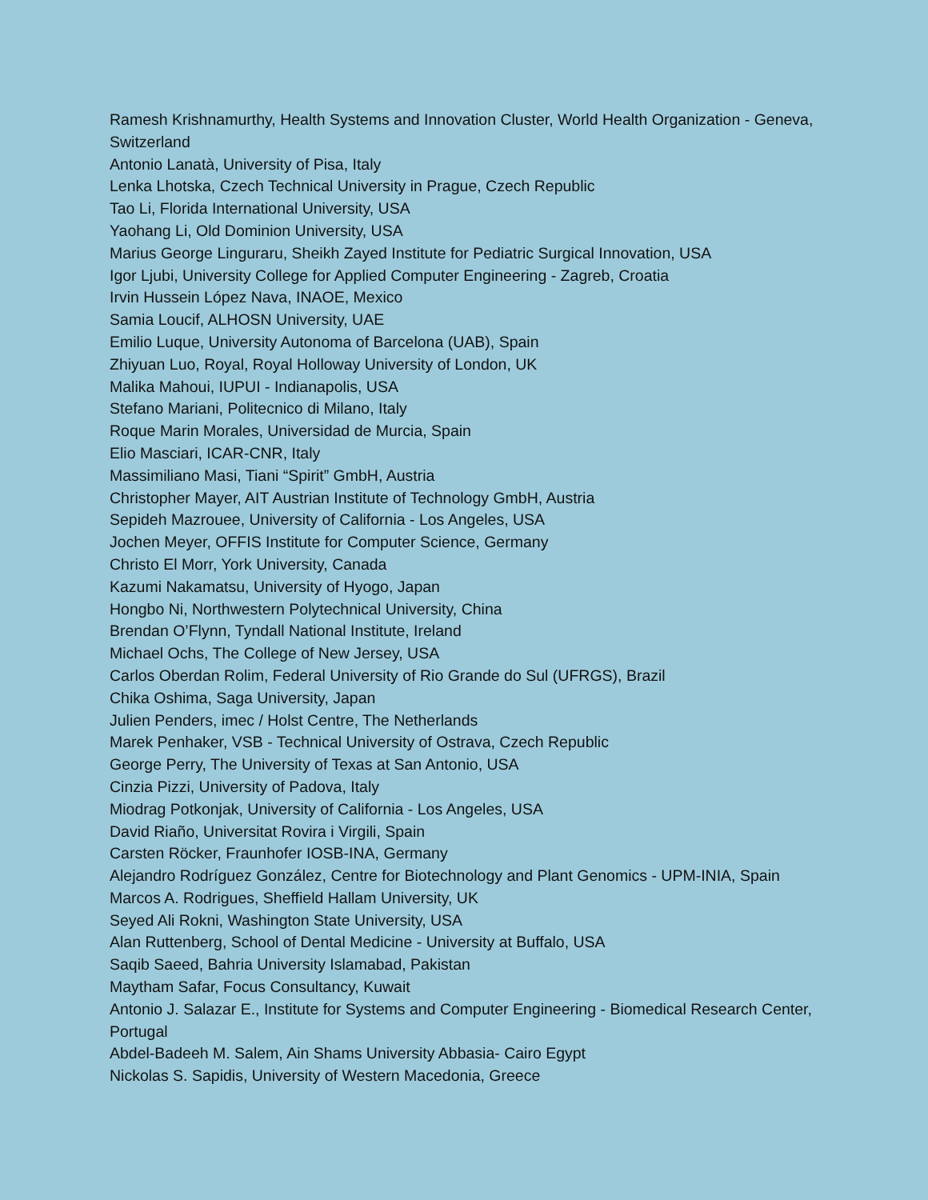Ramesh Krishnamurthy, Health Systems and Innovation Cluster, World Health Organization - Geneva, Switzerland
Antonio Lanatà, University of Pisa, Italy
Lenka Lhotska, Czech Technical University in Prague, Czech Republic
Tao Li, Florida International University, USA
Yaohang Li, Old Dominion University, USA
Marius George Linguraru, Sheikh Zayed Institute for Pediatric Surgical Innovation, USA
Igor Ljubi, University College for Applied Computer Engineering - Zagreb, Croatia
Irvin Hussein López Nava, INAOE, Mexico
Samia Loucif, ALHOSN University, UAE
Emilio Luque, University Autonoma of Barcelona (UAB), Spain
Zhiyuan Luo, Royal, Royal Holloway University of London, UK
Malika Mahoui, IUPUI - Indianapolis, USA
Stefano Mariani, Politecnico di Milano, Italy
Roque Marin Morales, Universidad de Murcia, Spain
Elio Masciari, ICAR-CNR, Italy
Massimiliano Masi, Tiani “Spirit” GmbH, Austria
Christopher Mayer, AIT Austrian Institute of Technology GmbH, Austria
Sepideh Mazrouee, University of California - Los Angeles, USA
Jochen Meyer, OFFIS Institute for Computer Science, Germany
Christo El Morr, York University, Canada
Kazumi Nakamatsu, University of Hyogo, Japan
Hongbo Ni, Northwestern Polytechnical University, China
Brendan O’Flynn, Tyndall National Institute, Ireland
Michael Ochs, The College of New Jersey, USA
Carlos Oberdan Rolim, Federal University of Rio Grande do Sul (UFRGS), Brazil
Chika Oshima, Saga University, Japan
Julien Penders, imec / Holst Centre, The Netherlands
Marek Penhaker, VSB - Technical University of Ostrava, Czech Republic
George Perry, The University of Texas at San Antonio, USA
Cinzia Pizzi, University of Padova, Italy
Miodrag Potkonjak, University of California - Los Angeles, USA
David Riaño, Universitat Rovira i Virgili, Spain
Carsten Röcker, Fraunhofer IOSB-INA, Germany
Alejandro Rodríguez González, Centre for Biotechnology and Plant Genomics - UPM-INIA, Spain
Marcos A. Rodrigues, Sheffield Hallam University, UK
Seyed Ali Rokni, Washington State University, USA
Alan Ruttenberg, School of Dental Medicine - University at Buffalo, USA
Saqib Saeed, Bahria University Islamabad, Pakistan
Maytham Safar, Focus Consultancy, Kuwait
Antonio J. Salazar E., Institute for Systems and Computer Engineering - Biomedical Research Center, Portugal
Abdel-Badeeh M. Salem, Ain Shams University Abbasia- Cairo Egypt
Nickolas S. Sapidis, University of Western Macedonia, Greece